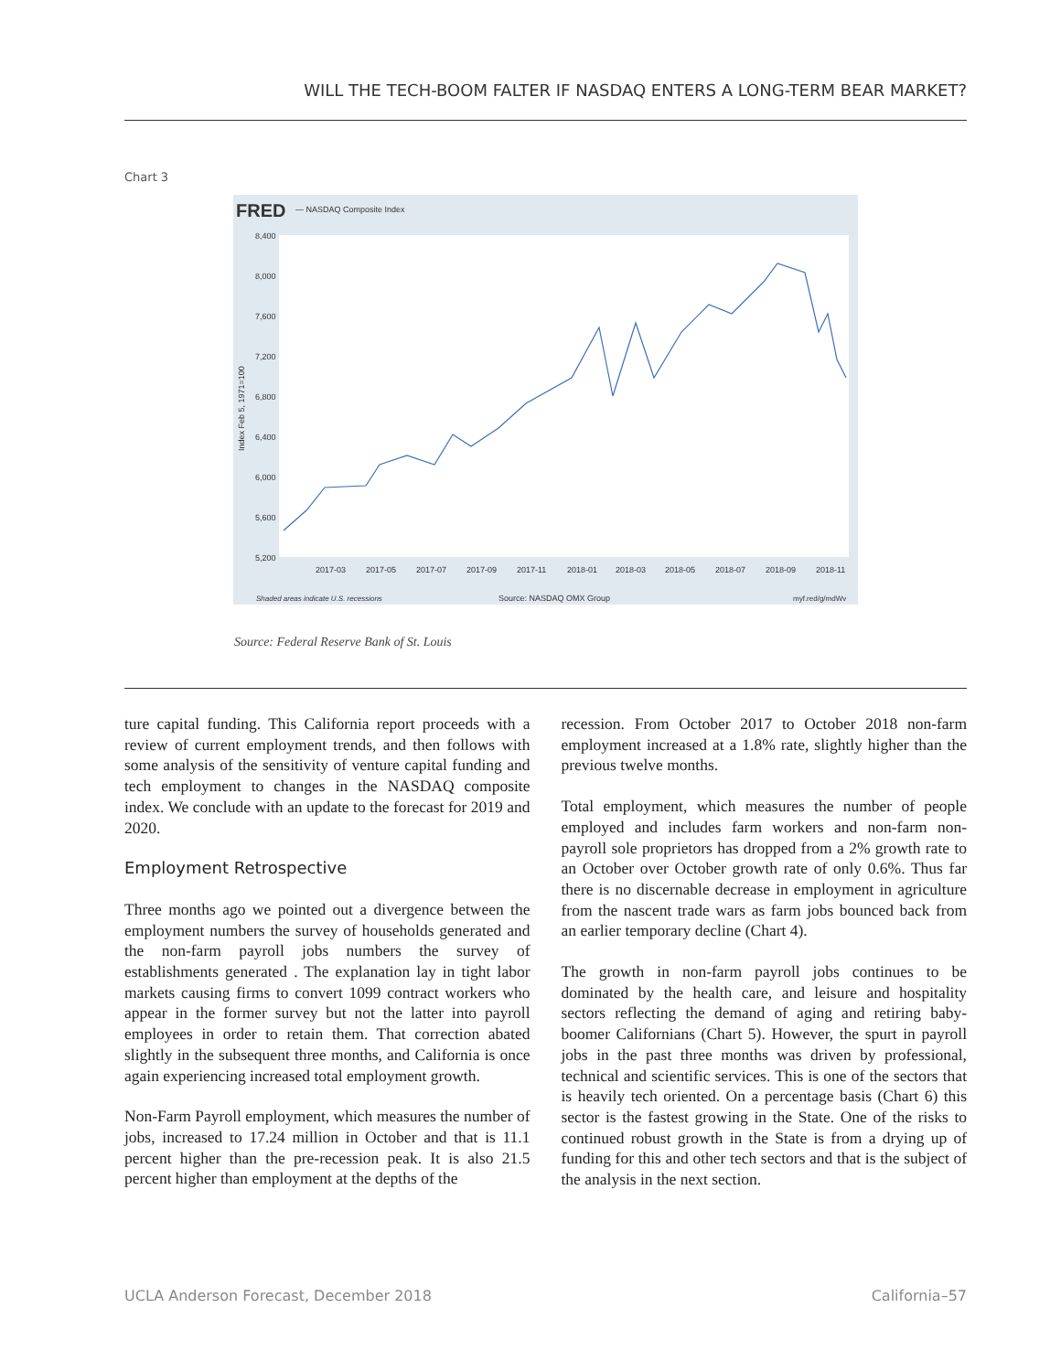WILL THE TECH-BOOM FALTER IF NASDAQ ENTERS A LONG-TERM BEAR MARKET?
Chart 3
FRED
— NASDAQ Composite Index
8,400
8,000
7,600
7,200
6,800
6,400
6,000
5,600
5,200
Index Feb 5, 1971=100
2017-03
2017-05
2017-07
2017-09
2017-11
2018-01
2018-03
2018-05
2018-07
2018-09
2018-11
Shaded areas indicate U.S. recessions
Source: NASDAQ OMX Group
myf.red/g/mdWv
Source: Federal Reserve Bank of St. Louis
ture capital funding. This California report proceeds with a review of current employment trends, and then follows with some analysis of the sensitivity of venture capital funding and tech employment to changes in the NASDAQ composite index. We conclude with an update to the forecast for 2019 and 2020.
Employment Retrospective
Three months ago we pointed out a divergence between the employment numbers the survey of households generated and the non-farm payroll jobs numbers the survey of establishments generated . The explanation lay in tight labor markets causing firms to convert 1099 contract workers who appear in the former survey but not the latter into payroll employees in order to retain them. That correction abated slightly in the subsequent three months, and California is once again experiencing increased total employment growth.
Non-Farm Payroll employment, which measures the number of jobs, increased to 17.24 million in October and that is 11.1 percent higher than the pre-recession peak. It is also 21.5 percent higher than employment at the depths of the
recession. From October 2017 to October 2018 non-farm employment increased at a 1.8% rate, slightly higher than the previous twelve months.
Total employment, which measures the number of people employed and includes farm workers and non-farm non-payroll sole proprietors has dropped from a 2% growth rate to an October over October growth rate of only 0.6%. Thus far there is no discernable decrease in employment in agriculture from the nascent trade wars as farm jobs bounced back from an earlier temporary decline (Chart 4).
The growth in non-farm payroll jobs continues to be dominated by the health care, and leisure and hospitality sectors reflecting the demand of aging and retiring baby-boomer Californians (Chart 5). However, the spurt in payroll jobs in the past three months was driven by professional, technical and scientific services. This is one of the sectors that is heavily tech oriented. On a percentage basis (Chart 6) this sector is the fastest growing in the State. One of the risks to continued robust growth in the State is from a drying up of funding for this and other tech sectors and that is the subject of the analysis in the next section.
UCLA Anderson Forecast, December 2018
California–57